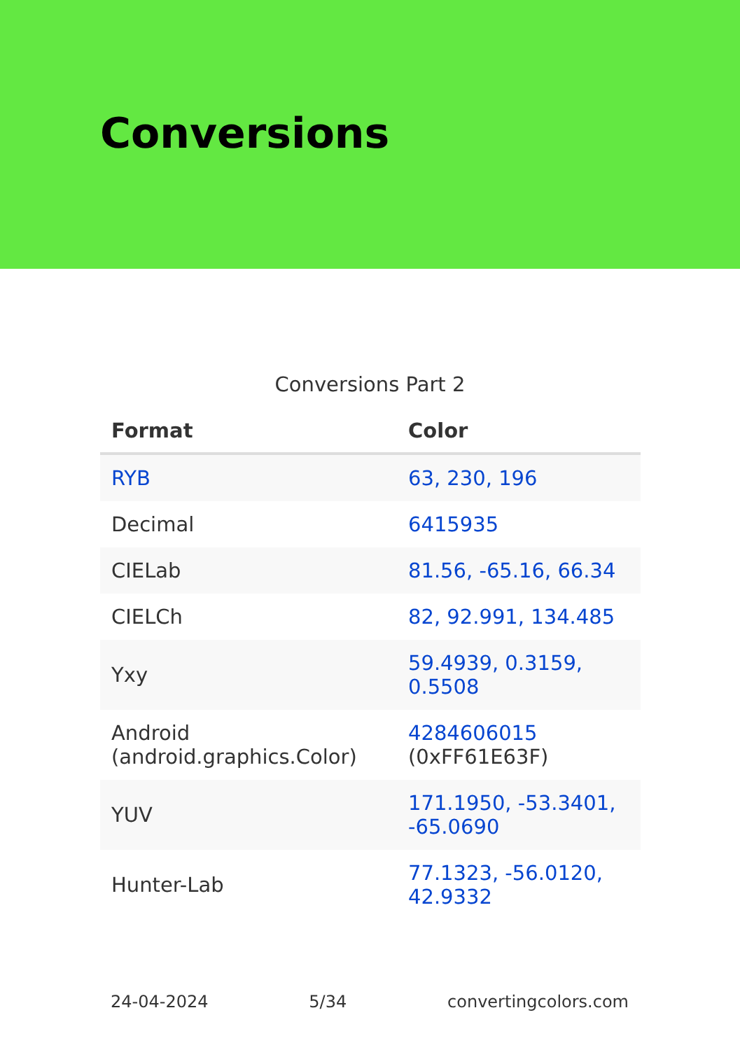Conversions
Conversions Part 2
| Format | Color |
| --- | --- |
| RYB | 63, 230, 196 |
| Decimal | 6415935 |
| CIELab | 81.56, -65.16, 66.34 |
| CIELCh | 82, 92.991, 134.485 |
| Yxy | 59.4939, 0.3159, 0.5508 |
| Android (android.graphics.Color) | 4284606015 (0xFF61E63F) |
| YUV | 171.1950, -53.3401, -65.0690 |
| Hunter-Lab | 77.1323, -56.0120, 42.9332 |
24-04-2024 5/34 convertingcolors.com